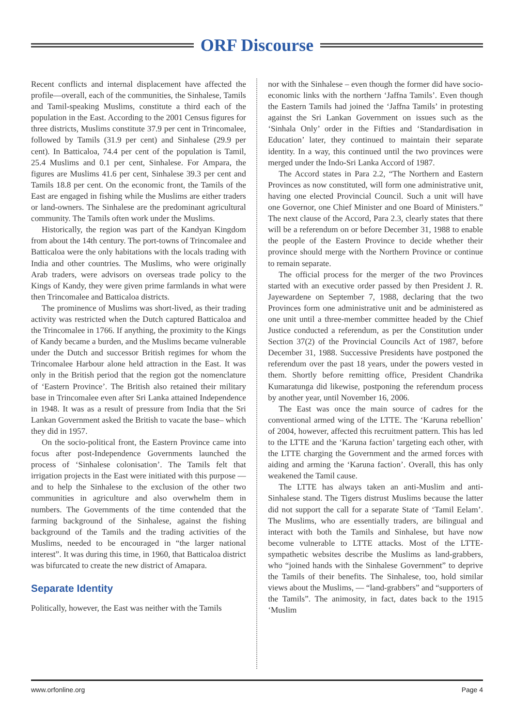ORF Discourse
Recent conflicts and internal displacement have affected the profile—overall, each of the communities, the Sinhalese, Tamils and Tamil-speaking Muslims, constitute a third each of the population in the East. According to the 2001 Census figures for three districts, Muslims constitute 37.9 per cent in Trincomalee, followed by Tamils (31.9 per cent) and Sinhalese (29.9 per cent). In Batticaloa, 74.4 per cent of the population is Tamil, 25.4 Muslims and 0.1 per cent, Sinhalese. For Ampara, the figures are Muslims 41.6 per cent, Sinhalese 39.3 per cent and Tamils 18.8 per cent. On the economic front, the Tamils of the East are engaged in fishing while the Muslims are either traders or land-owners. The Sinhalese are the predominant agricultural community. The Tamils often work under the Muslims.
Historically, the region was part of the Kandyan Kingdom from about the 14th century. The port-towns of Trincomalee and Batticaloa were the only habitations with the locals trading with India and other countries. The Muslims, who were originally Arab traders, were advisors on overseas trade policy to the Kings of Kandy, they were given prime farmlands in what were then Trincomalee and Batticaloa districts.
The prominence of Muslims was short-lived, as their trading activity was restricted when the Dutch captured Batticaloa and the Trincomalee in 1766. If anything, the proximity to the Kings of Kandy became a burden, and the Muslims became vulnerable under the Dutch and successor British regimes for whom the Trincomalee Harbour alone held attraction in the East. It was only in the British period that the region got the nomenclature of ‘Eastern Province’. The British also retained their military base in Trincomalee even after Sri Lanka attained Independence in 1948. It was as a result of pressure from India that the Sri Lankan Government asked the British to vacate the base– which they did in 1957.
On the socio-political front, the Eastern Province came into focus after post-Independence Governments launched the process of ‘Sinhalese colonisation’. The Tamils felt that irrigation projects in the East were initiated with this purpose — and to help the Sinhalese to the exclusion of the other two communities in agriculture and also overwhelm them in numbers. The Governments of the time contended that the farming background of the Sinhalese, against the fishing background of the Tamils and the trading activities of the Muslims, needed to be encouraged in “the larger national interest”. It was during this time, in 1960, that Batticaloa district was bifurcated to create the new district of Amapara.
Separate Identity
Politically, however, the East was neither with the Tamils
nor with the Sinhalese – even though the former did have socio-economic links with the northern ‘Jaffna Tamils’. Even though the Eastern Tamils had joined the ‘Jaffna Tamils’ in protesting against the Sri Lankan Government on issues such as the ‘Sinhala Only’ order in the Fifties and ‘Standardisation in Education’ later, they continued to maintain their separate identity. In a way, this continued until the two provinces were merged under the Indo-Sri Lanka Accord of 1987.
The Accord states in Para 2.2, “The Northern and Eastern Provinces as now constituted, will form one administrative unit, having one elected Provincial Council. Such a unit will have one Governor, one Chief Minister and one Board of Ministers.” The next clause of the Accord, Para 2.3, clearly states that there will be a referendum on or before December 31, 1988 to enable the people of the Eastern Province to decide whether their province should merge with the Northern Province or continue to remain separate.
The official process for the merger of the two Provinces started with an executive order passed by then President J. R. Jayewardene on September 7, 1988, declaring that the two Provinces form one administrative unit and be administered as one unit until a three-member committee headed by the Chief Justice conducted a referendum, as per the Constitution under Section 37(2) of the Provincial Councils Act of 1987, before December 31, 1988. Successive Presidents have postponed the referendum over the past 18 years, under the powers vested in them. Shortly before remitting office, President Chandrika Kumaratunga did likewise, postponing the referendum process by another year, until November 16, 2006.
The East was once the main source of cadres for the conventional armed wing of the LTTE. The ‘Karuna rebellion’ of 2004, however, affected this recruitment pattern. This has led to the LTTE and the ‘Karuna faction’ targeting each other, with the LTTE charging the Government and the armed forces with aiding and arming the ‘Karuna faction’. Overall, this has only weakened the Tamil cause.
The LTTE has always taken an anti-Muslim and anti-Sinhalese stand. The Tigers distrust Muslims because the latter did not support the call for a separate State of ‘Tamil Eelam’. The Muslims, who are essentially traders, are bilingual and interact with both the Tamils and Sinhalese, but have now become vulnerable to LTTE attacks. Most of the LTTE-sympathetic websites describe the Muslims as land-grabbers, who “joined hands with the Sinhalese Government” to deprive the Tamils of their benefits. The Sinhalese, too, hold similar views about the Muslims, — “land-grabbers” and “supporters of the Tamils”. The animosity, in fact, dates back to the 1915 ‘Muslim
www.orfonline.org Page 4